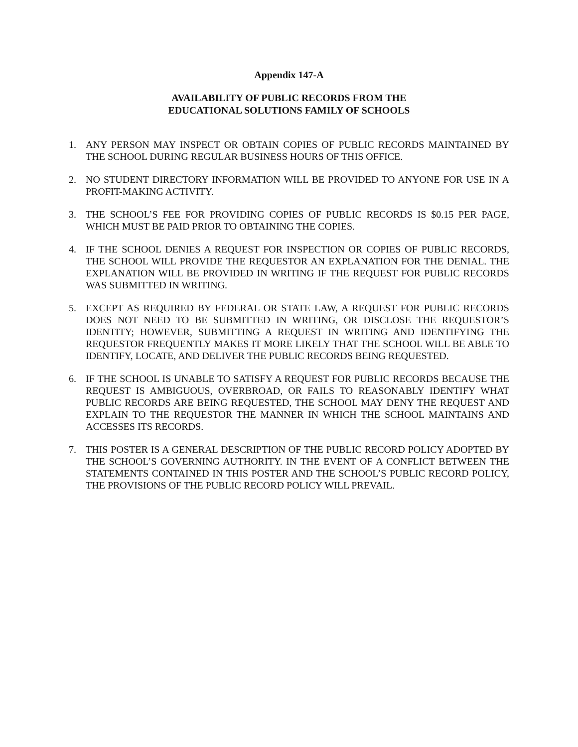Appendix 147-A
AVAILABILITY OF PUBLIC RECORDS FROM THE
EDUCATIONAL SOLUTIONS FAMILY OF SCHOOLS
1. ANY PERSON MAY INSPECT OR OBTAIN COPIES OF PUBLIC RECORDS MAINTAINED BY THE SCHOOL DURING REGULAR BUSINESS HOURS OF THIS OFFICE.
2. NO STUDENT DIRECTORY INFORMATION WILL BE PROVIDED TO ANYONE FOR USE IN A PROFIT-MAKING ACTIVITY.
3. THE SCHOOL’S FEE FOR PROVIDING COPIES OF PUBLIC RECORDS IS $0.15 PER PAGE, WHICH MUST BE PAID PRIOR TO OBTAINING THE COPIES.
4. IF THE SCHOOL DENIES A REQUEST FOR INSPECTION OR COPIES OF PUBLIC RECORDS, THE SCHOOL WILL PROVIDE THE REQUESTOR AN EXPLANATION FOR THE DENIAL. THE EXPLANATION WILL BE PROVIDED IN WRITING IF THE REQUEST FOR PUBLIC RECORDS WAS SUBMITTED IN WRITING.
5. EXCEPT AS REQUIRED BY FEDERAL OR STATE LAW, A REQUEST FOR PUBLIC RECORDS DOES NOT NEED TO BE SUBMITTED IN WRITING, OR DISCLOSE THE REQUESTOR’S IDENTITY; HOWEVER, SUBMITTING A REQUEST IN WRITING AND IDENTIFYING THE REQUESTOR FREQUENTLY MAKES IT MORE LIKELY THAT THE SCHOOL WILL BE ABLE TO IDENTIFY, LOCATE, AND DELIVER THE PUBLIC RECORDS BEING REQUESTED.
6. IF THE SCHOOL IS UNABLE TO SATISFY A REQUEST FOR PUBLIC RECORDS BECAUSE THE REQUEST IS AMBIGUOUS, OVERBROAD, OR FAILS TO REASONABLY IDENTIFY WHAT PUBLIC RECORDS ARE BEING REQUESTED, THE SCHOOL MAY DENY THE REQUEST AND EXPLAIN TO THE REQUESTOR THE MANNER IN WHICH THE SCHOOL MAINTAINS AND ACCESSES ITS RECORDS.
7. THIS POSTER IS A GENERAL DESCRIPTION OF THE PUBLIC RECORD POLICY ADOPTED BY THE SCHOOL’S GOVERNING AUTHORITY. IN THE EVENT OF A CONFLICT BETWEEN THE STATEMENTS CONTAINED IN THIS POSTER AND THE SCHOOL’S PUBLIC RECORD POLICY, THE PROVISIONS OF THE PUBLIC RECORD POLICY WILL PREVAIL.